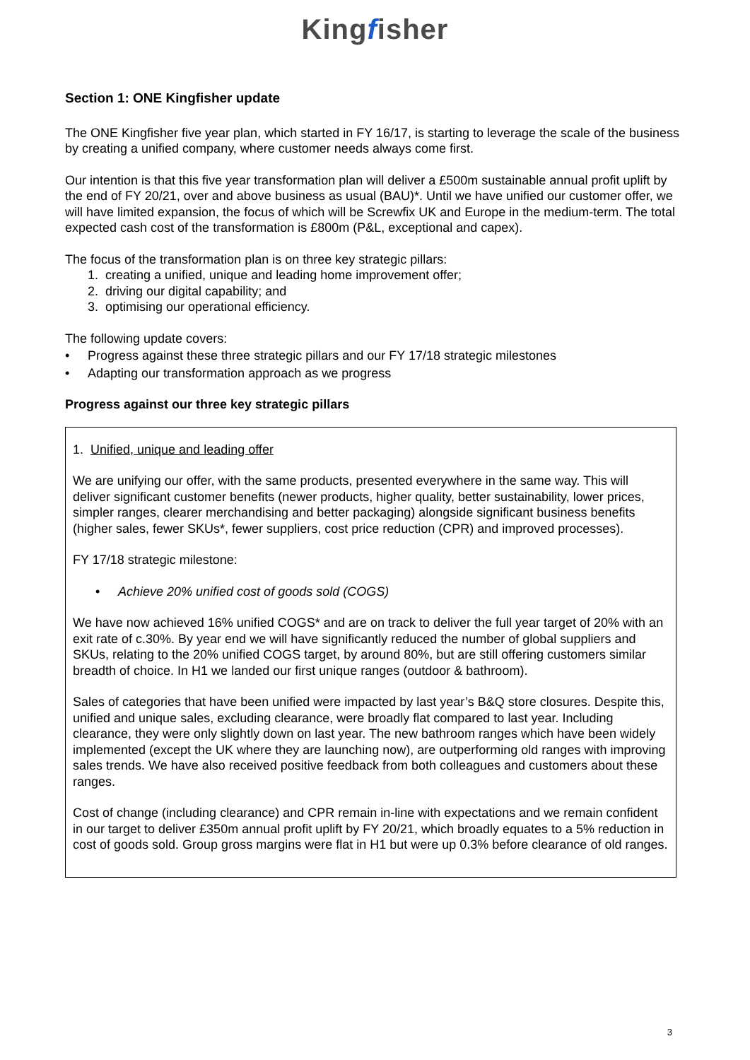Kingfisher
Section 1: ONE Kingfisher update
The ONE Kingfisher five year plan, which started in FY 16/17, is starting to leverage the scale of the business by creating a unified company, where customer needs always come first.
Our intention is that this five year transformation plan will deliver a £500m sustainable annual profit uplift by the end of FY 20/21, over and above business as usual (BAU)*. Until we have unified our customer offer, we will have limited expansion, the focus of which will be Screwfix UK and Europe in the medium-term. The total expected cash cost of the transformation is £800m (P&L, exceptional and capex).
The focus of the transformation plan is on three key strategic pillars:
1. creating a unified, unique and leading home improvement offer;
2. driving our digital capability; and
3. optimising our operational efficiency.
The following update covers:
• Progress against these three strategic pillars and our FY 17/18 strategic milestones
• Adapting our transformation approach as we progress
Progress against our three key strategic pillars
1. Unified, unique and leading offer
We are unifying our offer, with the same products, presented everywhere in the same way. This will deliver significant customer benefits (newer products, higher quality, better sustainability, lower prices, simpler ranges, clearer merchandising and better packaging) alongside significant business benefits (higher sales, fewer SKUs*, fewer suppliers, cost price reduction (CPR) and improved processes).
FY 17/18 strategic milestone:
• Achieve 20% unified cost of goods sold (COGS)
We have now achieved 16% unified COGS* and are on track to deliver the full year target of 20% with an exit rate of c.30%. By year end we will have significantly reduced the number of global suppliers and SKUs, relating to the 20% unified COGS target, by around 80%, but are still offering customers similar breadth of choice. In H1 we landed our first unique ranges (outdoor & bathroom).
Sales of categories that have been unified were impacted by last year’s B&Q store closures. Despite this, unified and unique sales, excluding clearance, were broadly flat compared to last year. Including clearance, they were only slightly down on last year. The new bathroom ranges which have been widely implemented (except the UK where they are launching now), are outperforming old ranges with improving sales trends. We have also received positive feedback from both colleagues and customers about these ranges.
Cost of change (including clearance) and CPR remain in-line with expectations and we remain confident in our target to deliver £350m annual profit uplift by FY 20/21, which broadly equates to a 5% reduction in cost of goods sold. Group gross margins were flat in H1 but were up 0.3% before clearance of old ranges.
3